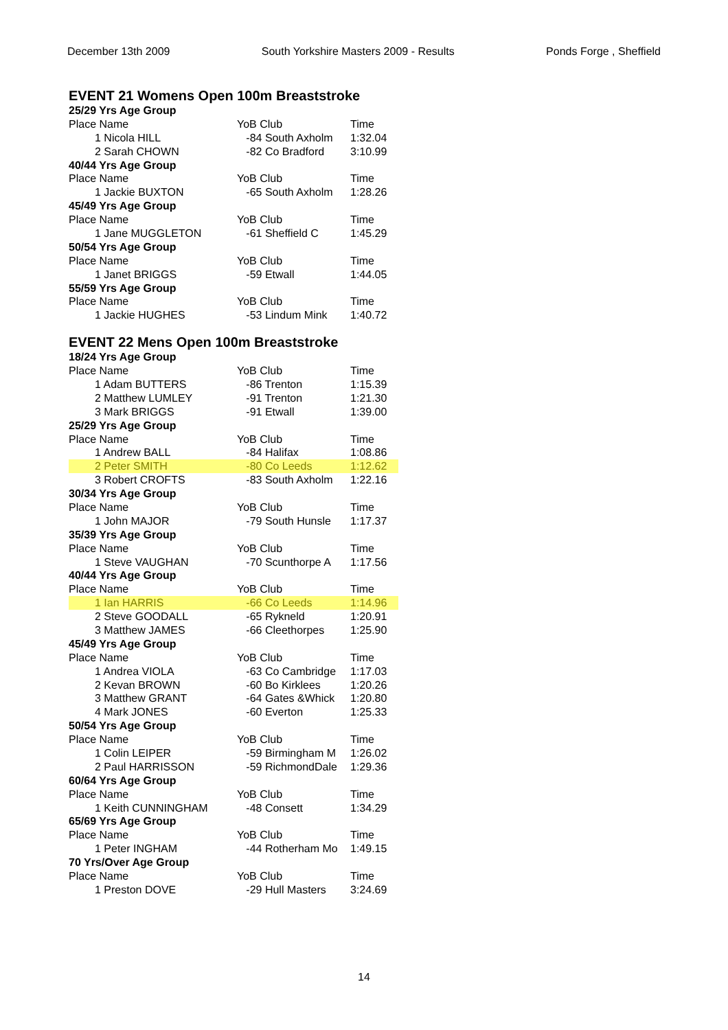December 13th 2009 South Yorkshire Masters 2009 - Results Ponds Forge , Sheffield
EVENT 21 Womens Open 100m Breaststroke
| 25/29 Yrs Age Group | | |
| Place Name | YoB Club | Time |
| 1 Nicola HILL | -84 South Axholm | 1:32.04 |
| 2 Sarah CHOWN | -82 Co Bradford | 3:10.99 |
| 40/44 Yrs Age Group | | |
| Place Name | YoB Club | Time |
| 1 Jackie BUXTON | -65 South Axholm | 1:28.26 |
| 45/49 Yrs Age Group | | |
| Place Name | YoB Club | Time |
| 1 Jane MUGGLETON | -61 Sheffield C | 1:45.29 |
| 50/54 Yrs Age Group | | |
| Place Name | YoB Club | Time |
| 1 Janet BRIGGS | -59 Etwall | 1:44.05 |
| 55/59 Yrs Age Group | | |
| Place Name | YoB Club | Time |
| 1 Jackie HUGHES | -53 Lindum Mink | 1:40.72 |
EVENT 22 Mens Open 100m Breaststroke
| 18/24 Yrs Age Group | | |
| Place Name | YoB Club | Time |
| 1 Adam BUTTERS | -86 Trenton | 1:15.39 |
| 2 Matthew LUMLEY | -91 Trenton | 1:21.30 |
| 3 Mark BRIGGS | -91 Etwall | 1:39.00 |
| 25/29 Yrs Age Group | | |
| Place Name | YoB Club | Time |
| 1 Andrew BALL | -84 Halifax | 1:08.86 |
| 2 Peter SMITH | -80 Co Leeds | 1:12.62 |
| 3 Robert CROFTS | -83 South Axholm | 1:22.16 |
| 30/34 Yrs Age Group | | |
| Place Name | YoB Club | Time |
| 1 John MAJOR | -79 South Hunsle | 1:17.37 |
| 35/39 Yrs Age Group | | |
| Place Name | YoB Club | Time |
| 1 Steve VAUGHAN | -70 Scunthorpe A | 1:17.56 |
| 40/44 Yrs Age Group | | |
| Place Name | YoB Club | Time |
| 1 Ian HARRIS | -66 Co Leeds | 1:14.96 |
| 2 Steve GOODALL | -65 Rykneld | 1:20.91 |
| 3 Matthew JAMES | -66 Cleethorpes | 1:25.90 |
| 45/49 Yrs Age Group | | |
| Place Name | YoB Club | Time |
| 1 Andrea VIOLA | -63 Co Cambridge | 1:17.03 |
| 2 Kevan BROWN | -60 Bo Kirklees | 1:20.26 |
| 3 Matthew GRANT | -64 Gates &Whick | 1:20.80 |
| 4 Mark JONES | -60 Everton | 1:25.33 |
| 50/54 Yrs Age Group | | |
| Place Name | YoB Club | Time |
| 1 Colin LEIPER | -59 Birmingham M | 1:26.02 |
| 2 Paul HARRISSON | -59 RichmondDale | 1:29.36 |
| 60/64 Yrs Age Group | | |
| Place Name | YoB Club | Time |
| 1 Keith CUNNINGHAM | -48 Consett | 1:34.29 |
| 65/69 Yrs Age Group | | |
| Place Name | YoB Club | Time |
| 1 Peter INGHAM | -44 Rotherham Mo | 1:49.15 |
| 70 Yrs/Over Age Group | | |
| Place Name | YoB Club | Time |
| 1 Preston DOVE | -29 Hull Masters | 3:24.69 |
14